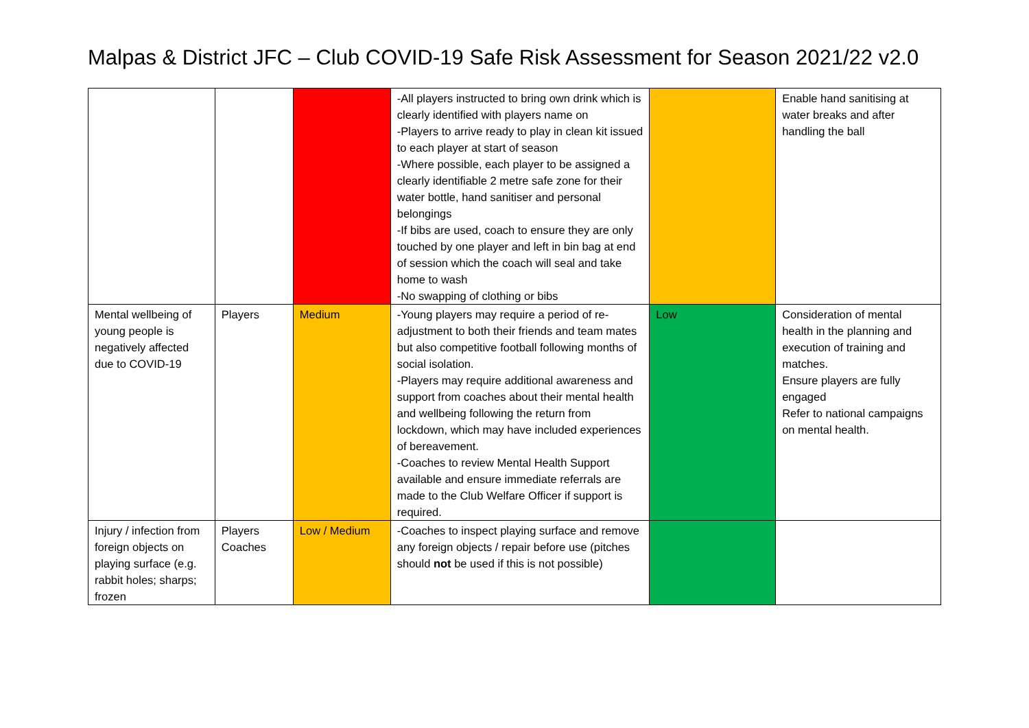Malpas & District JFC – Club COVID-19 Safe Risk Assessment for Season 2021/22 v2.0
| | | | -All players instructed to bring own drink which is clearly identified with players name on -Players to arrive ready to play in clean kit issued to each player at start of season -Where possible, each player to be assigned a clearly identifiable 2 metre safe zone for their water bottle, hand sanitiser and personal belongings -If bibs are used, coach to ensure they are only touched by one player and left in bin bag at end of session which the coach will seal and take home to wash -No swapping of clothing or bibs | | Enable hand sanitising at water breaks and after handling the ball |
| Mental wellbeing of young people is negatively affected due to COVID-19 | Players | Medium | -Young players may require a period of re-adjustment to both their friends and team mates but also competitive football following months of social isolation. -Players may require additional awareness and support from coaches about their mental health and wellbeing following the return from lockdown, which may have included experiences of bereavement. -Coaches to review Mental Health Support available and ensure immediate referrals are made to the Club Welfare Officer if support is required. | Low | Consideration of mental health in the planning and execution of training and matches. Ensure players are fully engaged Refer to national campaigns on mental health. |
| Injury / infection from foreign objects on playing surface (e.g. rabbit holes; sharps; frozen | Players Coaches | Low / Medium | -Coaches to inspect playing surface and remove any foreign objects / repair before use (pitches should not be used if this is not possible) | | |